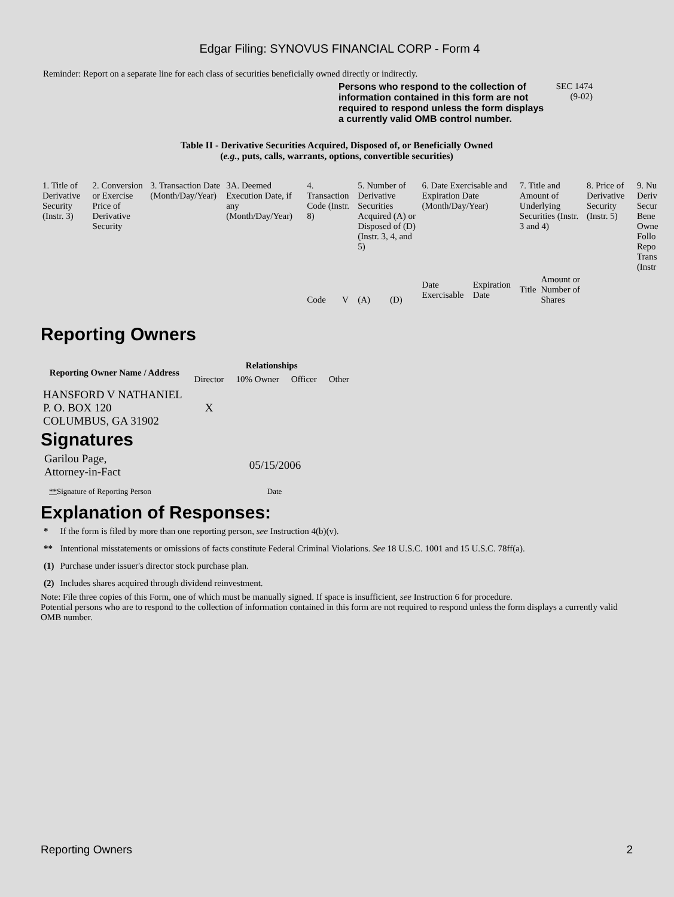Edgar Filing: SYNOVUS FINANCIAL CORP - Form 4
Reminder: Report on a separate line for each class of securities beneficially owned directly or indirectly.
Persons who respond to the collection of information contained in this form are not required to respond unless the form displays a currently valid OMB control number.
SEC 1474
(9-02)
Table II - Derivative Securities Acquired, Disposed of, or Beneficially Owned
(e.g., puts, calls, warrants, options, convertible securities)
| 1. Title of Derivative Security (Instr. 3) | 2. Conversion or Exercise Price of Derivative Security | 3. Transaction Date (Month/Day/Year) | 3A. Deemed Execution Date, if any (Month/Day/Year) | 4. Transaction Code (Instr. 8) | | 5. Number of Derivative Securities Acquired (A) or Disposed of (D) (Instr. 3, 4, and 5) | | 6. Date Exercisable and Expiration Date (Month/Day/Year) | | 7. Title and Amount of Underlying Securities (Instr. 3 and 4) | | 8. Price of Derivative Security (Instr. 5) | 9. Nu Deriv Secur Bene Owne Follo Repo Trans (Instr |
| | | | | Code | V | (A) | (D) | Date Exercisable | Expiration Date | Title | Amount or Number of Shares | | |
Reporting Owners
| Reporting Owner Name / Address | Relationships | | | |
| --- | --- | --- | --- | --- |
| | Director | 10% Owner | Officer | Other |
| HANSFORD V NATHANIEL P. O. BOX 120 COLUMBUS, GA 31902 | X | | | |
Signatures
| Garilou Page, Attorney-in-Fact | 05/15/2006 |
| ** Signature of Reporting Person | Date |
Explanation of Responses:
| * | If the form is filed by more than one reporting person, see Instruction 4(b)(v). |
| ** | Intentional misstatements or omissions of facts constitute Federal Criminal Violations. See 18 U.S.C. 1001 and 15 U.S.C. 78ff(a). |
| (1) | Purchase under issuer's director stock purchase plan. |
| (2) | Includes shares acquired through dividend reinvestment. |
Note: File three copies of this Form, one of which must be manually signed. If space is insufficient, see Instruction 6 for procedure.
Potential persons who are to respond to the collection of information contained in this form are not required to respond unless the form displays a currently valid OMB number.
Reporting Owners 2